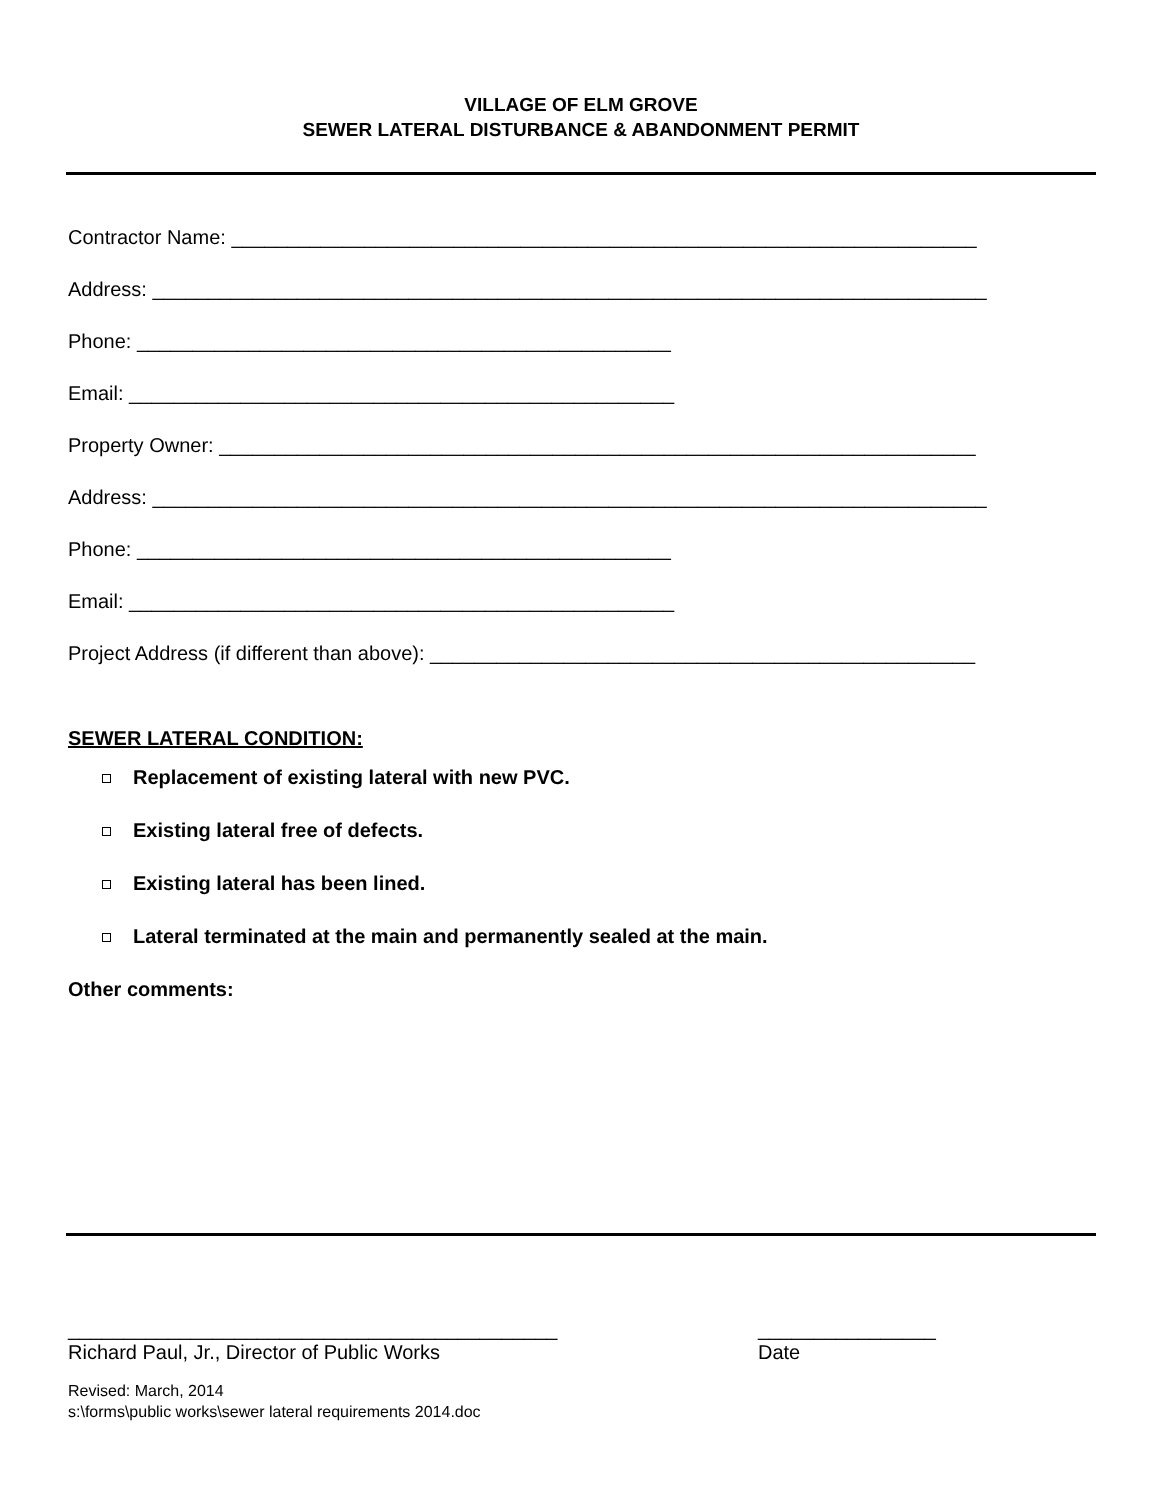VILLAGE OF ELM GROVE
SEWER LATERAL DISTURBANCE & ABANDONMENT PERMIT
Contractor Name: ___________________________________________________________________
Address: ___________________________________________________________________________
Phone: ________________________________________________
Email: _________________________________________________
Property Owner: ____________________________________________________________________
Address: ___________________________________________________________________________
Phone: ________________________________________________
Email: _________________________________________________
Project Address (if different than above): _________________________________________________
SEWER LATERAL CONDITION:
Replacement of existing lateral with new PVC.
Existing lateral free of defects.
Existing lateral has been lined.
Lateral terminated at the main and permanently sealed at the main.
Other comments:
____________________________________________
Richard Paul, Jr., Director of Public Works
________________
Date
Revised: March, 2014
s:\forms\public works\sewer lateral requirements 2014.doc